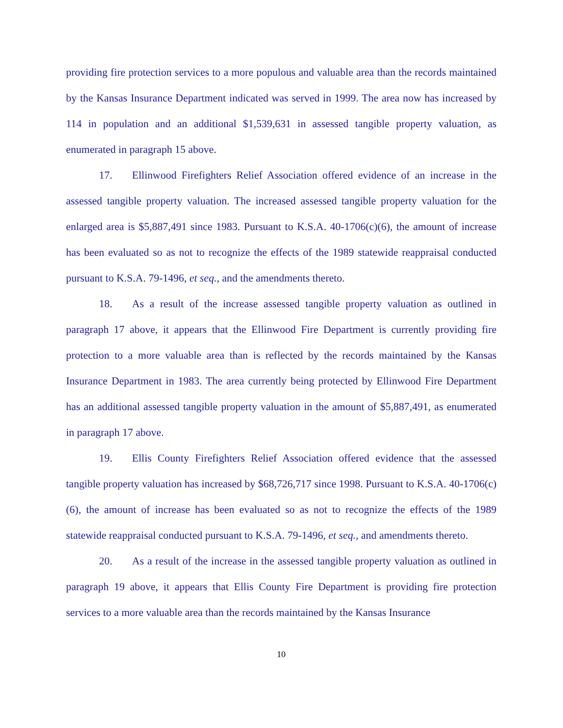providing fire protection services to a more populous and valuable area than the records maintained by the Kansas Insurance Department indicated was served in 1999. The area now has increased by 114 in population and an additional $1,539,631 in assessed tangible property valuation, as enumerated in paragraph 15 above.
17. Ellinwood Firefighters Relief Association offered evidence of an increase in the assessed tangible property valuation. The increased assessed tangible property valuation for the enlarged area is $5,887,491 since 1983. Pursuant to K.S.A. 40-1706(c)(6), the amount of increase has been evaluated so as not to recognize the effects of the 1989 statewide reappraisal conducted pursuant to K.S.A. 79-1496, et seq., and the amendments thereto.
18. As a result of the increase assessed tangible property valuation as outlined in paragraph 17 above, it appears that the Ellinwood Fire Department is currently providing fire protection to a more valuable area than is reflected by the records maintained by the Kansas Insurance Department in 1983. The area currently being protected by Ellinwood Fire Department has an additional assessed tangible property valuation in the amount of $5,887,491, as enumerated in paragraph 17 above.
19. Ellis County Firefighters Relief Association offered evidence that the assessed tangible property valuation has increased by $68,726,717 since 1998. Pursuant to K.S.A. 40-1706(c)(6), the amount of increase has been evaluated so as not to recognize the effects of the 1989 statewide reappraisal conducted pursuant to K.S.A. 79-1496, et seq., and amendments thereto.
20. As a result of the increase in the assessed tangible property valuation as outlined in paragraph 19 above, it appears that Ellis County Fire Department is providing fire protection services to a more valuable area than the records maintained by the Kansas Insurance
10